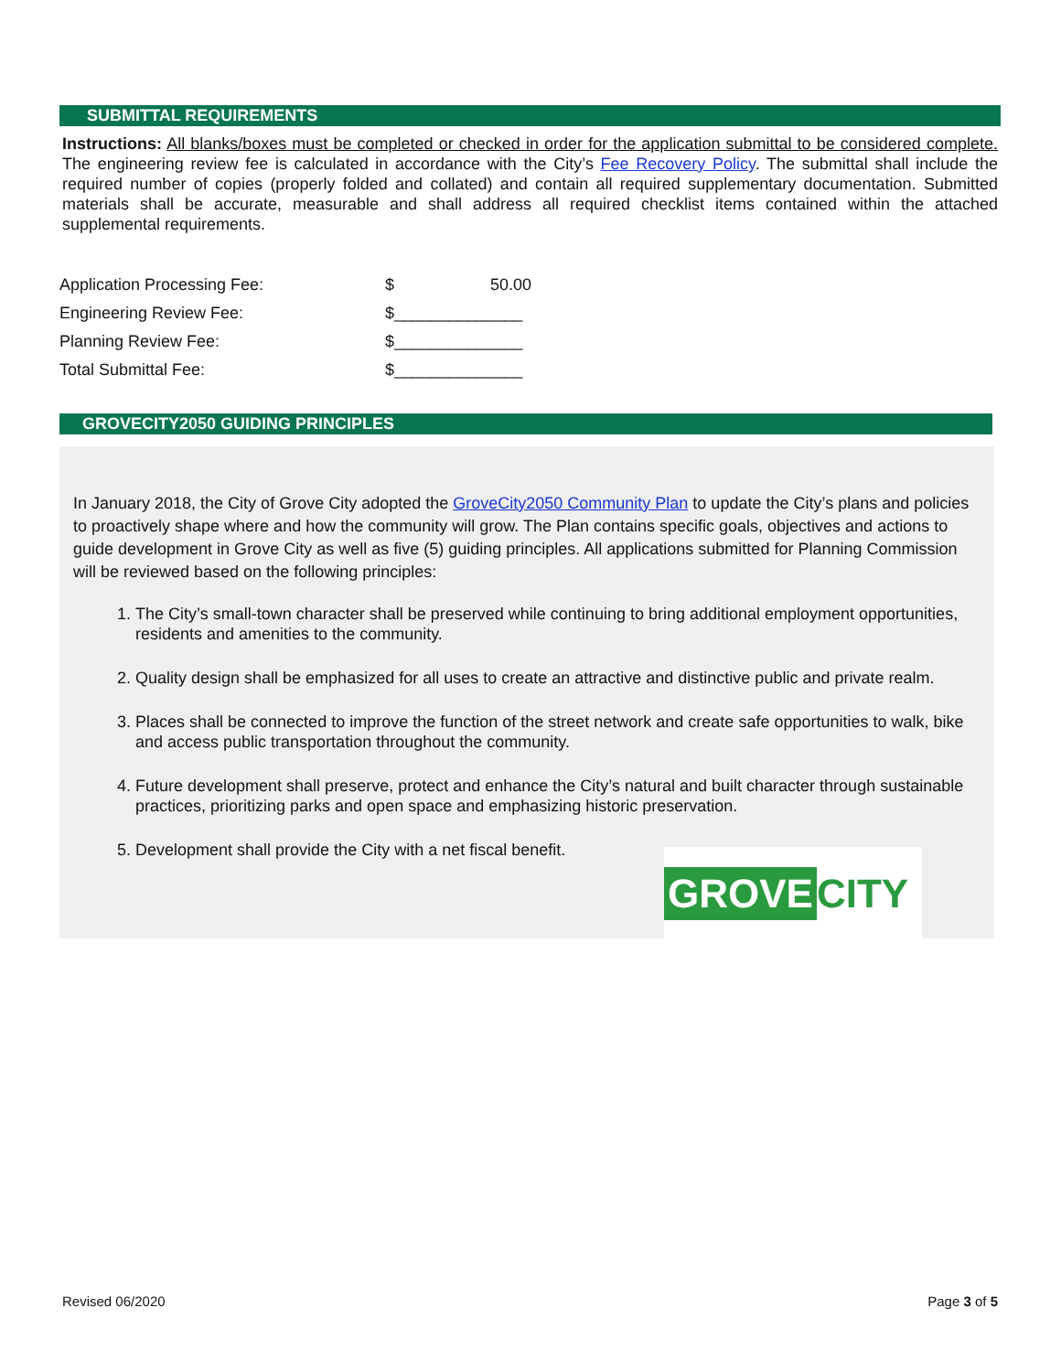SUBMITTAL REQUIREMENTS
Instructions: All blanks/boxes must be completed or checked in order for the application submittal to be considered complete. The engineering review fee is calculated in accordance with the City’s Fee Recovery Policy. The submittal shall include the required number of copies (properly folded and collated) and contain all required supplementary documentation. Submitted materials shall be accurate, measurable and shall address all required checklist items contained within the attached supplemental requirements.
| Application Processing Fee: | $ | 50.00 |
| Engineering Review Fee: | $ | ______________ |
| Planning Review Fee: | $ | ______________ |
| Total Submittal Fee: | $ | ______________ |
GROVECITY2050 GUIDING PRINCIPLES
In January 2018, the City of Grove City adopted the GroveCity2050 Community Plan to update the City’s plans and policies to proactively shape where and how the community will grow. The Plan contains specific goals, objectives and actions to guide development in Grove City as well as five (5) guiding principles. All applications submitted for Planning Commission will be reviewed based on the following principles:
1. The City’s small-town character shall be preserved while continuing to bring additional employment opportunities, residents and amenities to the community.
2. Quality design shall be emphasized for all uses to create an attractive and distinctive public and private realm.
3. Places shall be connected to improve the function of the street network and create safe opportunities to walk, bike and access public transportation throughout the community.
4. Future development shall preserve, protect and enhance the City’s natural and built character through sustainable practices, prioritizing parks and open space and emphasizing historic preservation.
5. Development shall provide the City with a net fiscal benefit.
GROVE CITY
Revised 06/2020 Page 3 of 5